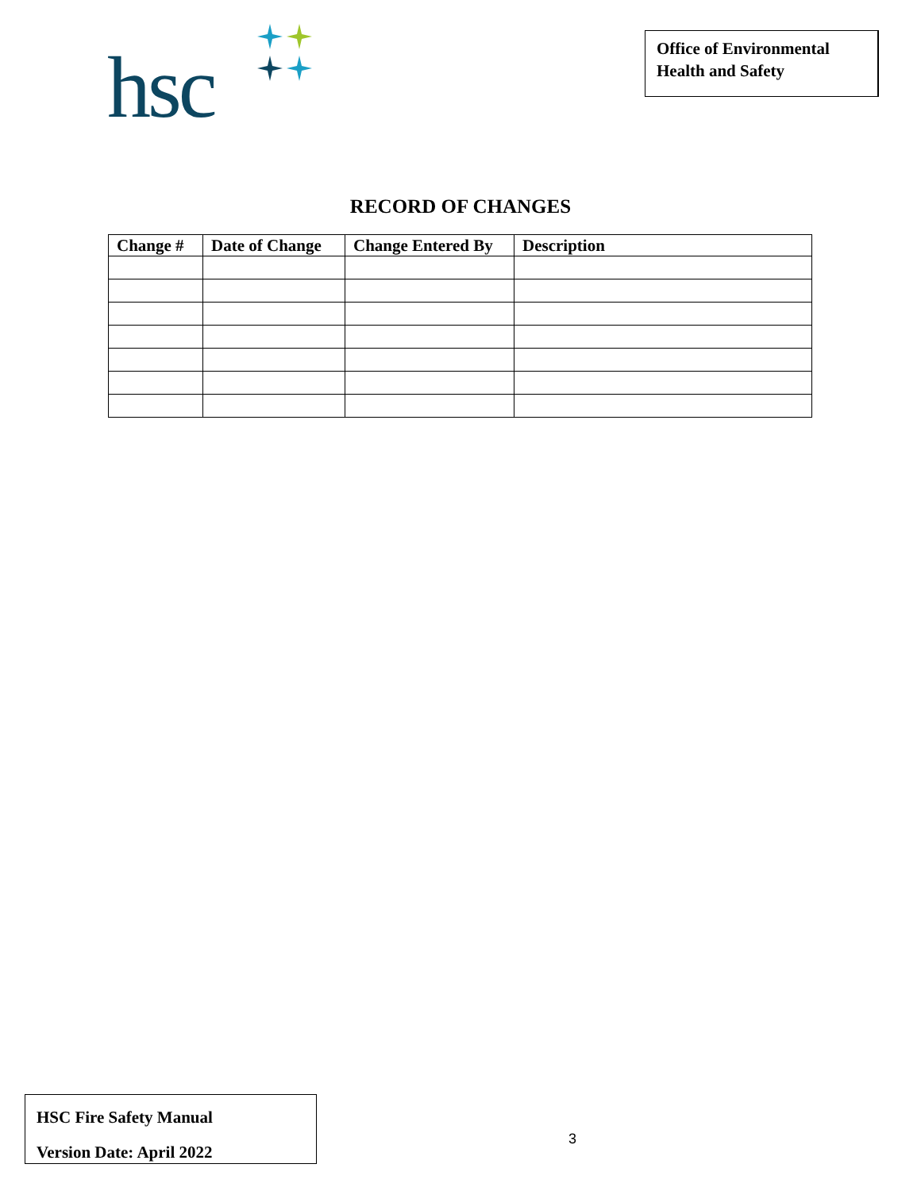hsc
Office of Environmental
Health and Safety
RECORD OF CHANGES
| Change # | Date of Change | Change Entered By | Description |
| --- | --- | --- | --- |
HSC Fire Safety Manual
Version Date: April 2022
3